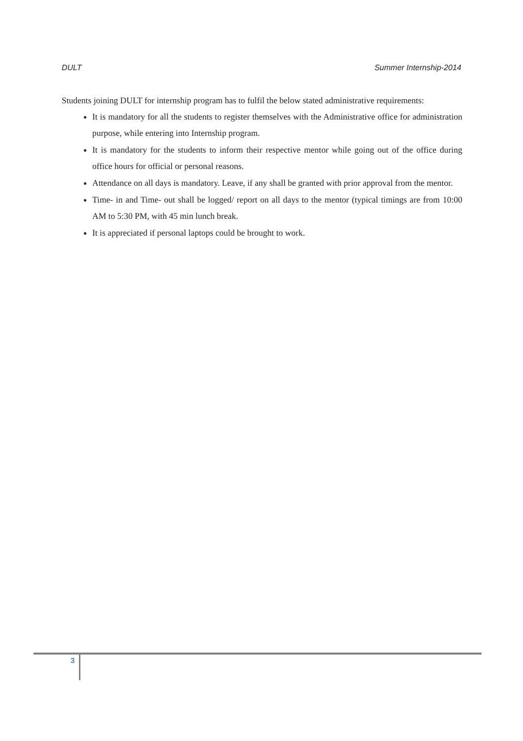DULT Summer Internship-2014
Students joining DULT for internship program has to fulfil the below stated administrative requirements:
It is mandatory for all the students to register themselves with the Administrative office for administration purpose, while entering into Internship program.
It is mandatory for the students to inform their respective mentor while going out of the office during office hours for official or personal reasons.
Attendance on all days is mandatory. Leave, if any shall be granted with prior approval from the mentor.
Time- in and Time- out shall be logged/ report on all days to the mentor (typical timings are from 10:00 AM to 5:30 PM, with 45 min lunch break.
It is appreciated if personal laptops could be brought to work.
3